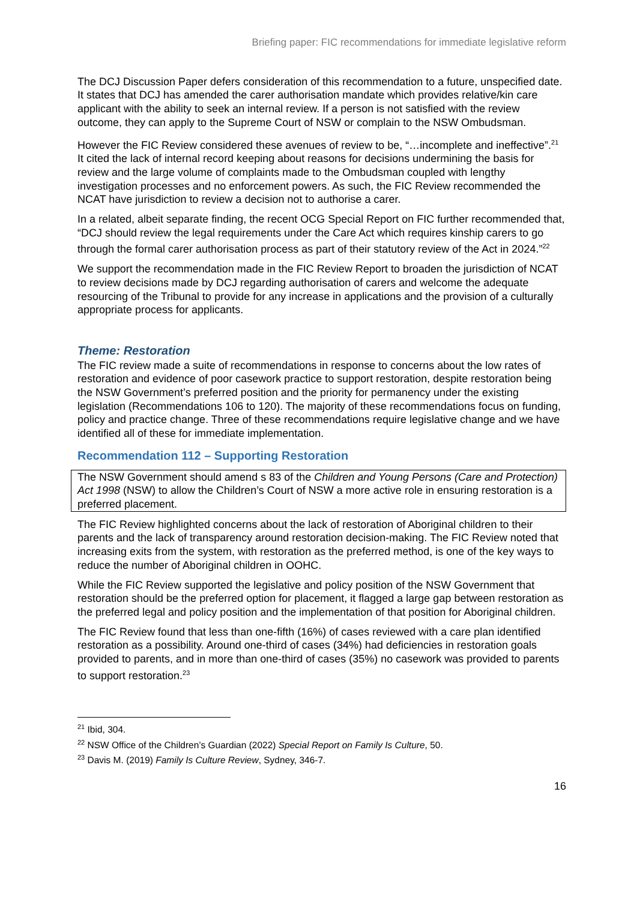Briefing paper: FIC recommendations for immediate legislative reform
The DCJ Discussion Paper defers consideration of this recommendation to a future, unspecified date. It states that DCJ has amended the carer authorisation mandate which provides relative/kin care applicant with the ability to seek an internal review. If a person is not satisfied with the review outcome, they can apply to the Supreme Court of NSW or complain to the NSW Ombudsman.
However the FIC Review considered these avenues of review to be, “…incomplete and ineffective”.<sup>21</sup> It cited the lack of internal record keeping about reasons for decisions undermining the basis for review and the large volume of complaints made to the Ombudsman coupled with lengthy investigation processes and no enforcement powers. As such, the FIC Review recommended the NCAT have jurisdiction to review a decision not to authorise a carer.
In a related, albeit separate finding, the recent OCG Special Report on FIC further recommended that, “DCJ should review the legal requirements under the Care Act which requires kinship carers to go through the formal carer authorisation process as part of their statutory review of the Act in 2024.”<sup>22</sup>
We support the recommendation made in the FIC Review Report to broaden the jurisdiction of NCAT to review decisions made by DCJ regarding authorisation of carers and welcome the adequate resourcing of the Tribunal to provide for any increase in applications and the provision of a culturally appropriate process for applicants.
Theme: Restoration
The FIC review made a suite of recommendations in response to concerns about the low rates of restoration and evidence of poor casework practice to support restoration, despite restoration being the NSW Government’s preferred position and the priority for permanency under the existing legislation (Recommendations 106 to 120). The majority of these recommendations focus on funding, policy and practice change. Three of these recommendations require legislative change and we have identified all of these for immediate implementation.
Recommendation 112 – Supporting Restoration
The NSW Government should amend s 83 of the Children and Young Persons (Care and Protection) Act 1998 (NSW) to allow the Children’s Court of NSW a more active role in ensuring restoration is a preferred placement.
The FIC Review highlighted concerns about the lack of restoration of Aboriginal children to their parents and the lack of transparency around restoration decision-making. The FIC Review noted that increasing exits from the system, with restoration as the preferred method, is one of the key ways to reduce the number of Aboriginal children in OOHC.
While the FIC Review supported the legislative and policy position of the NSW Government that restoration should be the preferred option for placement, it flagged a large gap between restoration as the preferred legal and policy position and the implementation of that position for Aboriginal children.
The FIC Review found that less than one-fifth (16%) of cases reviewed with a care plan identified restoration as a possibility. Around one-third of cases (34%) had deficiencies in restoration goals provided to parents, and in more than one-third of cases (35%) no casework was provided to parents to support restoration.<sup>23</sup>
<sup>21</sup> Ibid, 304.
<sup>22</sup> NSW Office of the Children’s Guardian (2022) Special Report on Family Is Culture, 50.
<sup>23</sup> Davis M. (2019) Family Is Culture Review, Sydney, 346-7.
16